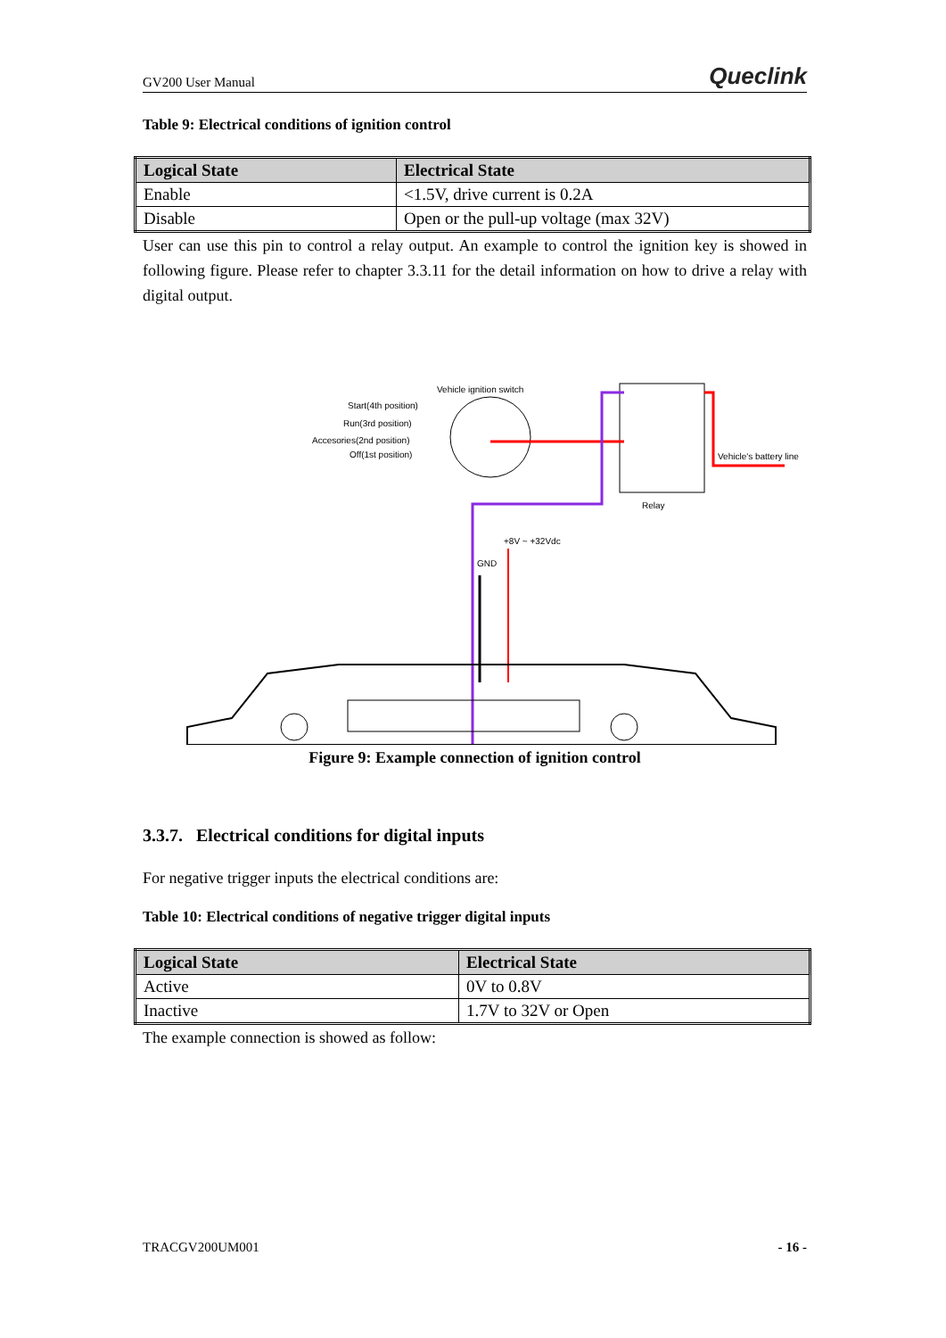GV200 User Manual Queclink
Table 9: Electrical conditions of ignition control
| Logical State | Electrical State |
| --- | --- |
| Enable | <1.5V, drive current is 0.2A |
| Disable | Open or the pull-up voltage (max 32V) |
User can use this pin to control a relay output. An example to control the ignition key is showed in following figure. Please refer to chapter 3.3.11 for the detail information on how to drive a relay with digital output.
Start(4th position)
Run(3rd position)
Accesories(2nd position)
Off(1st position)
Vehicle ignition switch
Vehicle's battery line
Relay
+8V ~ +32Vdc
GND
Figure 9: Example connection of ignition control
3.3.7. Electrical conditions for digital inputs
For negative trigger inputs the electrical conditions are:
Table 10: Electrical conditions of negative trigger digital inputs
| Logical State | Electrical State |
| --- | --- |
| Active | 0V to 0.8V |
| Inactive | 1.7V to 32V or Open |
The example connection is showed as follow:
TRACGV200UM001 - 16 -